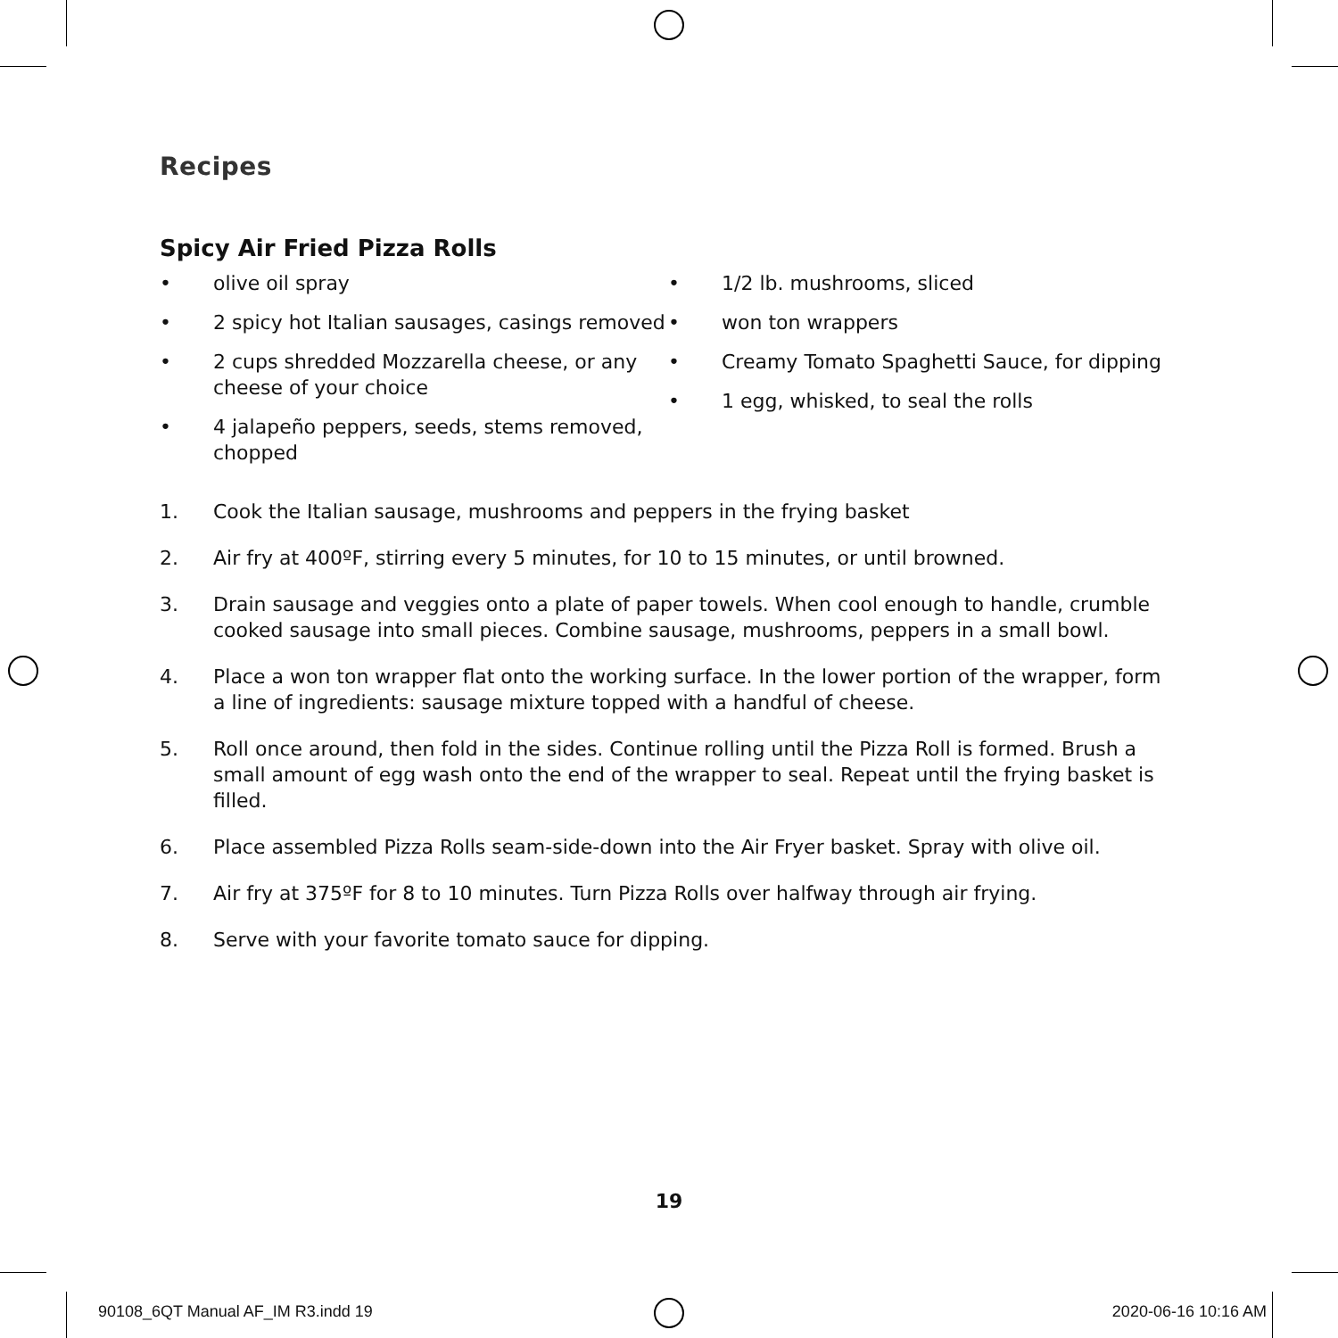Recipes
Spicy Air Fried Pizza Rolls
• olive oil spray
• 2 spicy hot Italian sausages, casings removed
• 2 cups shredded Mozzarella cheese, or any cheese of your choice
• 4 jalapeño peppers, seeds, stems removed, chopped
• 1/2 lb. mushrooms, sliced
• won ton wrappers
• Creamy Tomato Spaghetti Sauce, for dipping
• 1 egg, whisked, to seal the rolls
1. Cook the Italian sausage, mushrooms and peppers in the frying basket
2. Air fry at 400ºF, stirring every 5 minutes, for 10 to 15 minutes, or until browned.
3. Drain sausage and veggies onto a plate of paper towels. When cool enough to handle, crumble cooked sausage into small pieces. Combine sausage, mushrooms, peppers in a small bowl.
4. Place a won ton wrapper flat onto the working surface. In the lower portion of the wrapper, form a line of ingredients: sausage mixture topped with a handful of cheese.
5. Roll once around, then fold in the sides. Continue rolling until the Pizza Roll is formed. Brush a small amount of egg wash onto the end of the wrapper to seal. Repeat until the frying basket is filled.
6. Place assembled Pizza Rolls seam-side-down into the Air Fryer basket. Spray with olive oil.
7. Air fry at 375ºF for 8 to 10 minutes. Turn Pizza Rolls over halfway through air frying.
8. Serve with your favorite tomato sauce for dipping.
19
90108_6QT Manual AF_IM R3.indd 19 2020-06-16 10:16 AM